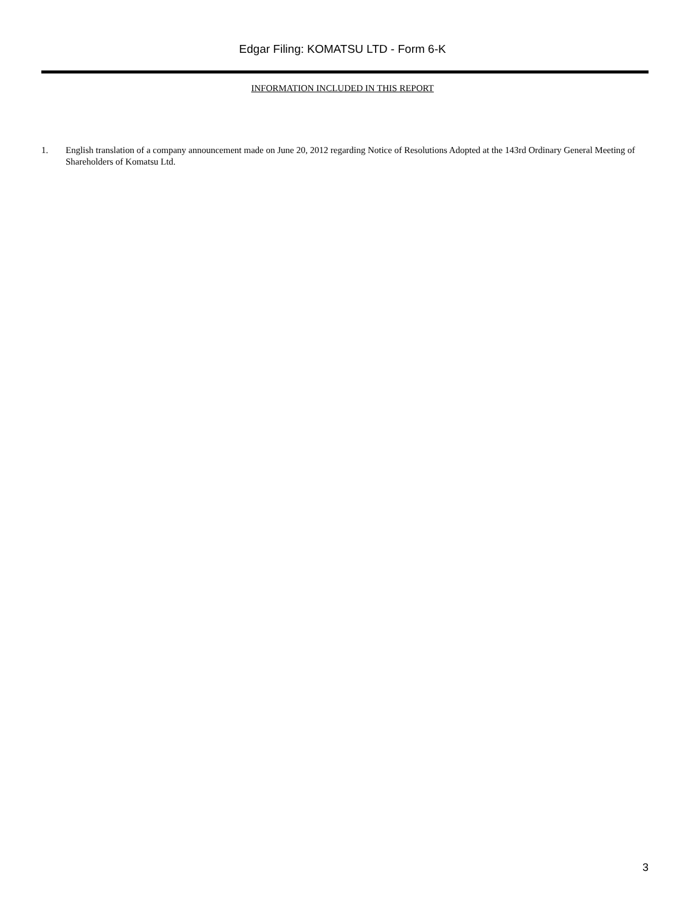Edgar Filing: KOMATSU LTD - Form 6-K
INFORMATION INCLUDED IN THIS REPORT
1. English translation of a company announcement made on June 20, 2012 regarding Notice of Resolutions Adopted at the 143rd Ordinary General Meeting of Shareholders of Komatsu Ltd.
3